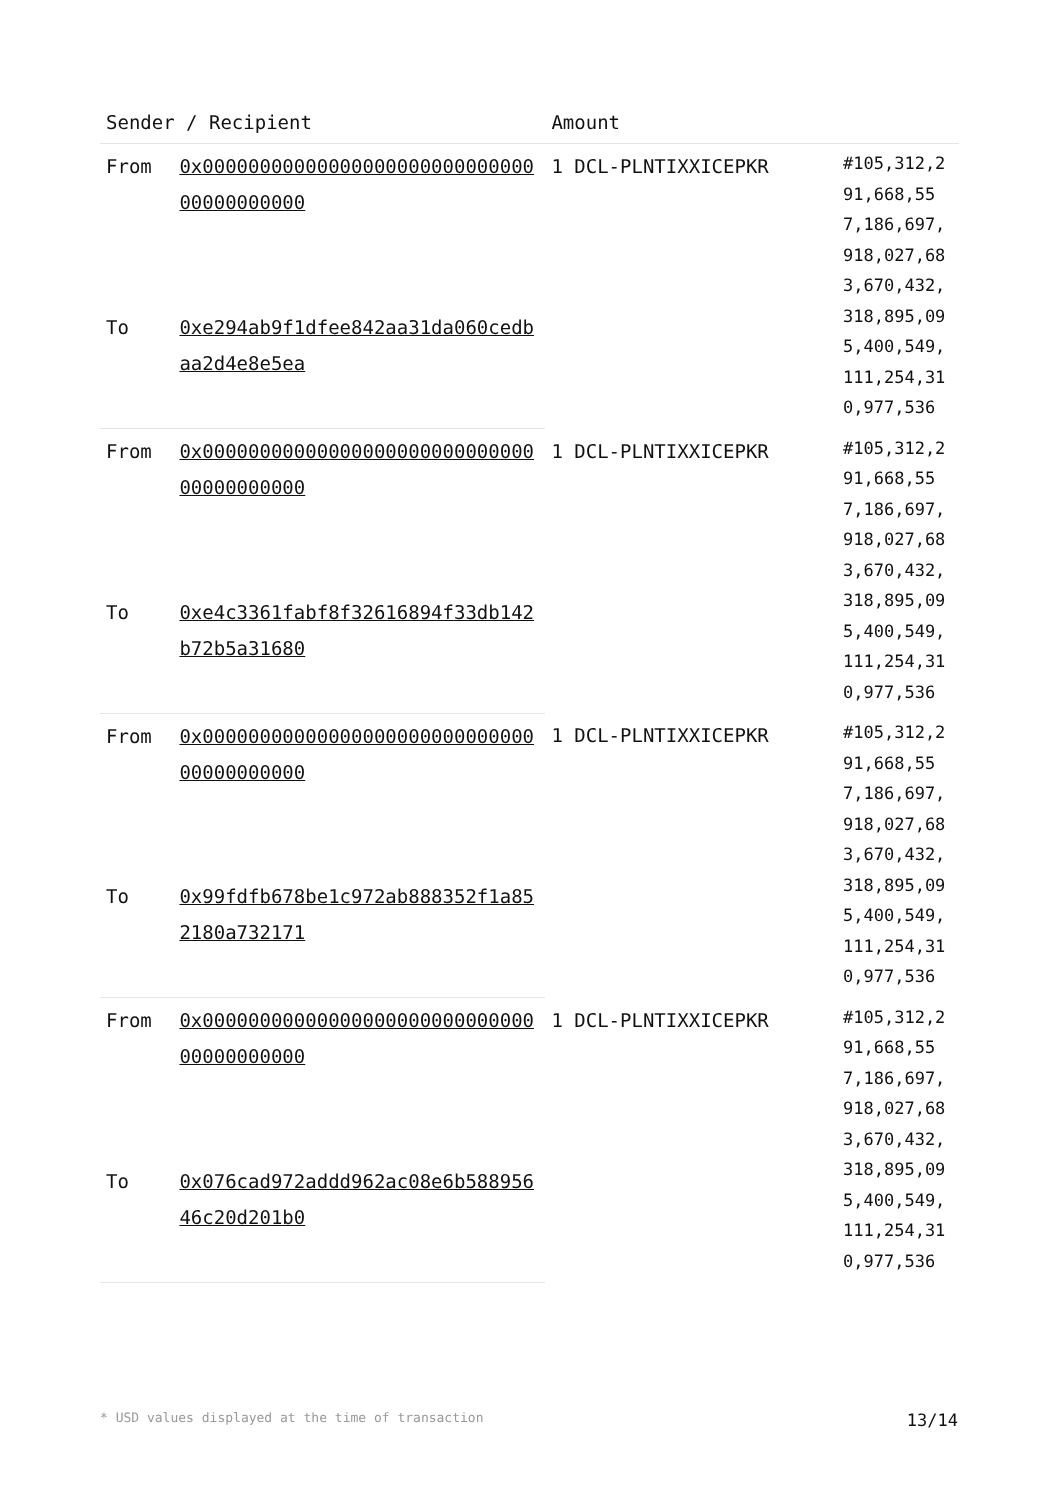| Sender / Recipient | | Amount | |
| --- | --- | --- | --- |
| From | 0x0000000000000000000000000000000000000000 | 1 DCL-PLNTIXXICEPKR | #105,312,291,668,557,186,697,918,027,683,670,432,318,895,095,400,549,111,254,310,977,536 |
| To | 0xe294ab9f1dfee842aa31da060cedbaa2d4e8e5ea | | |
| From | 0x0000000000000000000000000000000000000000 | 1 DCL-PLNTIXXICEPKR | #105,312,291,668,557,186,697,918,027,683,670,432,318,895,095,400,549,111,254,310,977,536 |
| To | 0xe4c3361fabf8f32616894f33db142b72b5a31680 | | |
| From | 0x0000000000000000000000000000000000000000 | 1 DCL-PLNTIXXICEPKR | #105,312,291,668,557,186,697,918,027,683,670,432,318,895,095,400,549,111,254,310,977,536 |
| To | 0x99fdfb678be1c972ab888352f1a852180a732171 | | |
| From | 0x0000000000000000000000000000000000000000 | 1 DCL-PLNTIXXICEPKR | #105,312,291,668,557,186,697,918,027,683,670,432,318,895,095,400,549,111,254,310,977,536 |
| To | 0x076cad972addd962ac08e6b58895646c20d201b0 | | |
* USD values displayed at the time of transaction 13/14